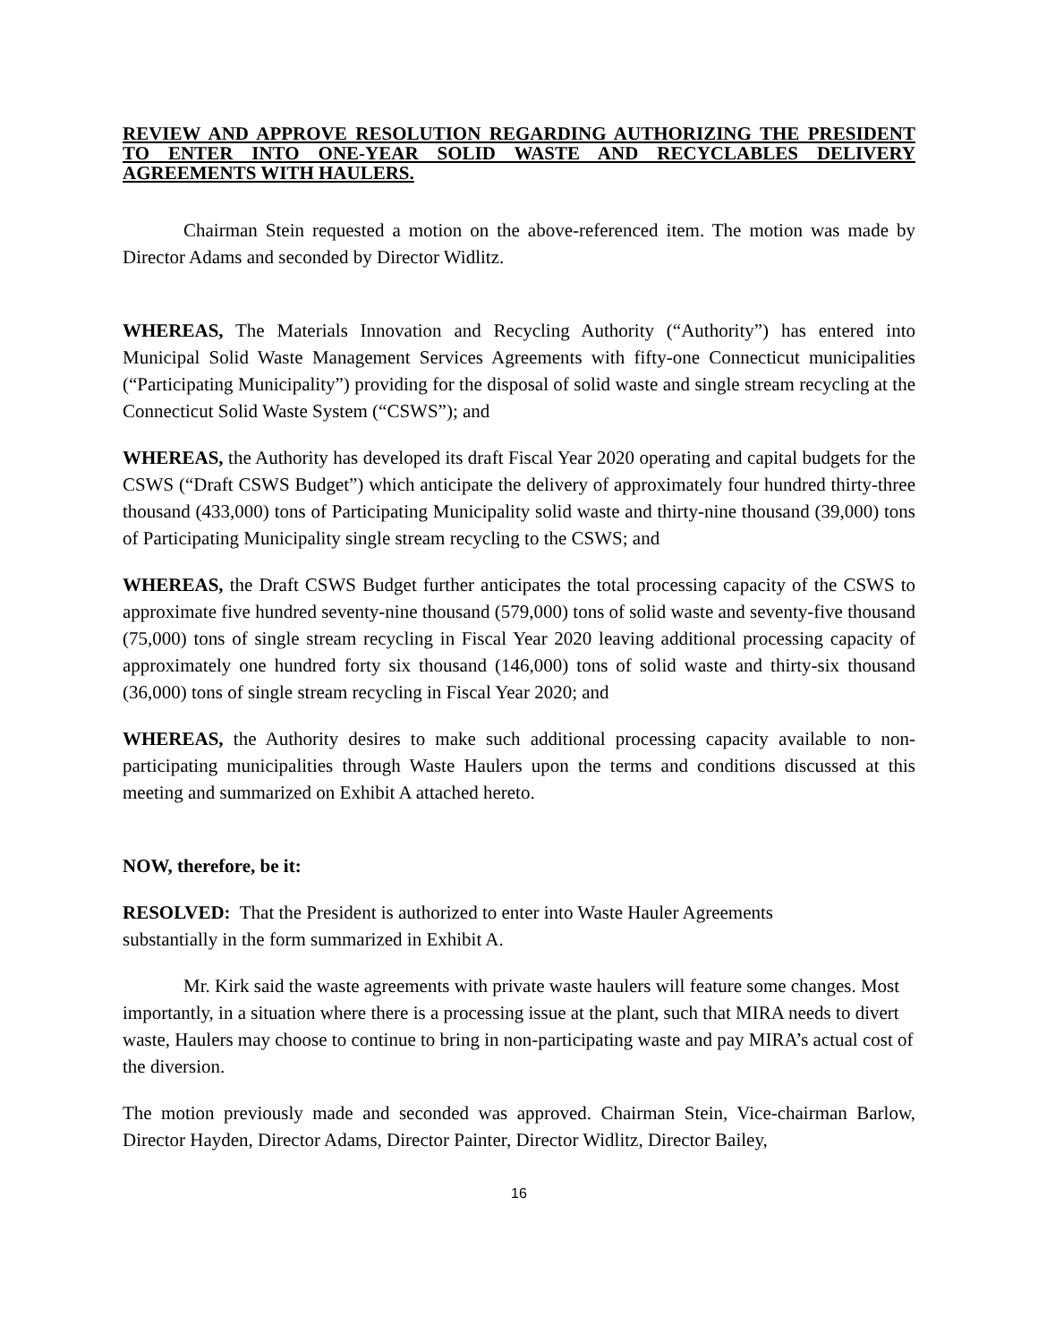REVIEW AND APPROVE RESOLUTION REGARDING AUTHORIZING THE PRESIDENT TO ENTER INTO ONE-YEAR SOLID WASTE AND RECYCLABLES DELIVERY AGREEMENTS WITH HAULERS.
Chairman Stein requested a motion on the above-referenced item. The motion was made by Director Adams and seconded by Director Widlitz.
WHEREAS, The Materials Innovation and Recycling Authority (“Authority”) has entered into Municipal Solid Waste Management Services Agreements with fifty-one Connecticut municipalities (“Participating Municipality”) providing for the disposal of solid waste and single stream recycling at the Connecticut Solid Waste System (“CSWS”); and
WHEREAS, the Authority has developed its draft Fiscal Year 2020 operating and capital budgets for the CSWS (“Draft CSWS Budget”) which anticipate the delivery of approximately four hundred thirty-three thousand (433,000) tons of Participating Municipality solid waste and thirty-nine thousand (39,000) tons of Participating Municipality single stream recycling to the CSWS; and
WHEREAS, the Draft CSWS Budget further anticipates the total processing capacity of the CSWS to approximate five hundred seventy-nine thousand (579,000) tons of solid waste and seventy-five thousand (75,000) tons of single stream recycling in Fiscal Year 2020 leaving additional processing capacity of approximately one hundred forty six thousand (146,000) tons of solid waste and thirty-six thousand (36,000) tons of single stream recycling in Fiscal Year 2020; and
WHEREAS, the Authority desires to make such additional processing capacity available to non-participating municipalities through Waste Haulers upon the terms and conditions discussed at this meeting and summarized on Exhibit A attached hereto.
NOW, therefore, be it:
RESOLVED: That the President is authorized to enter into Waste Hauler Agreements
substantially in the form summarized in Exhibit A.
Mr. Kirk said the waste agreements with private waste haulers will feature some changes. Most importantly, in a situation where there is a processing issue at the plant, such that MIRA needs to divert waste, Haulers may choose to continue to bring in non-participating waste and pay MIRA’s actual cost of the diversion.
The motion previously made and seconded was approved. Chairman Stein, Vice-chairman Barlow, Director Hayden, Director Adams, Director Painter, Director Widlitz, Director Bailey,
16